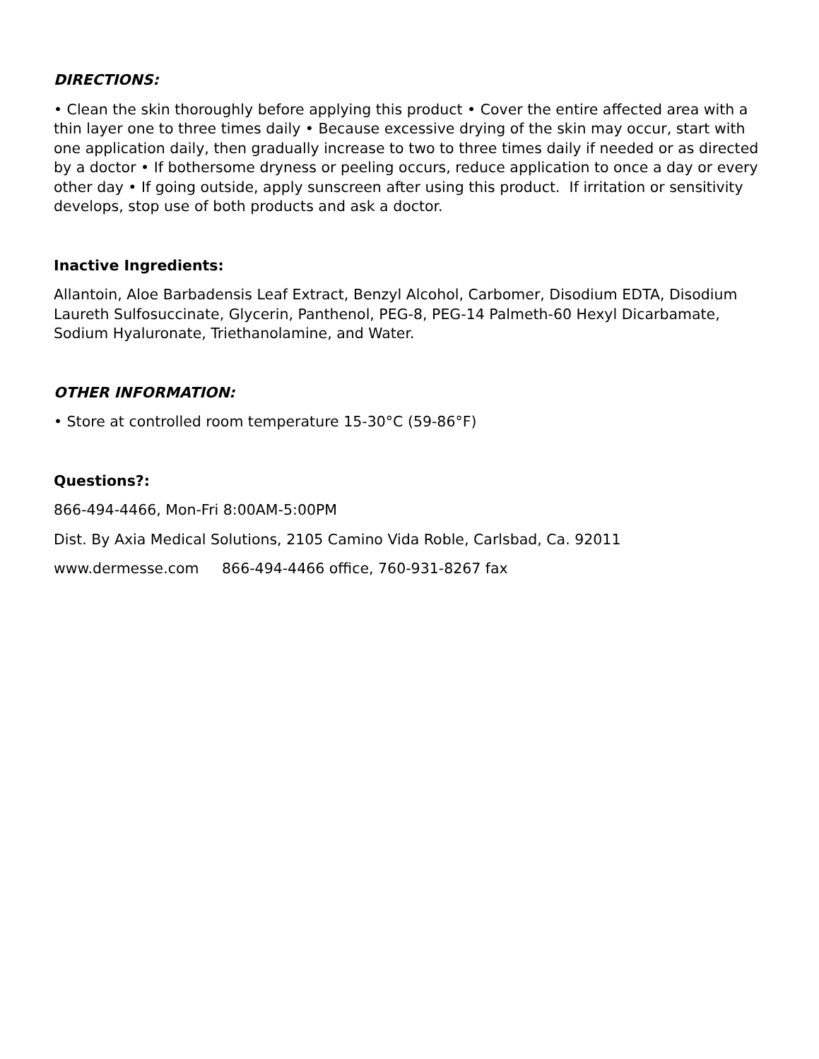DIRECTIONS:
• Clean the skin thoroughly before applying this product • Cover the entire affected area with a thin layer one to three times daily • Because excessive drying of the skin may occur, start with one application daily, then gradually increase to two to three times daily if needed or as directed by a doctor • If bothersome dryness or peeling occurs, reduce application to once a day or every other day • If going outside, apply sunscreen after using this product. If irritation or sensitivity develops, stop use of both products and ask a doctor.
Inactive Ingredients:
Allantoin, Aloe Barbadensis Leaf Extract, Benzyl Alcohol, Carbomer, Disodium EDTA, Disodium Laureth Sulfosuccinate, Glycerin, Panthenol, PEG-8, PEG-14 Palmeth-60 Hexyl Dicarbamate, Sodium Hyaluronate, Triethanolamine, and Water.
OTHER INFORMATION:
• Store at controlled room temperature 15-30°C (59-86°F)
Questions?:
866-494-4466, Mon-Fri 8:00AM-5:00PM
Dist. By Axia Medical Solutions, 2105 Camino Vida Roble, Carlsbad, Ca. 92011
www.dermesse.com 866-494-4466 office, 760-931-8267 fax